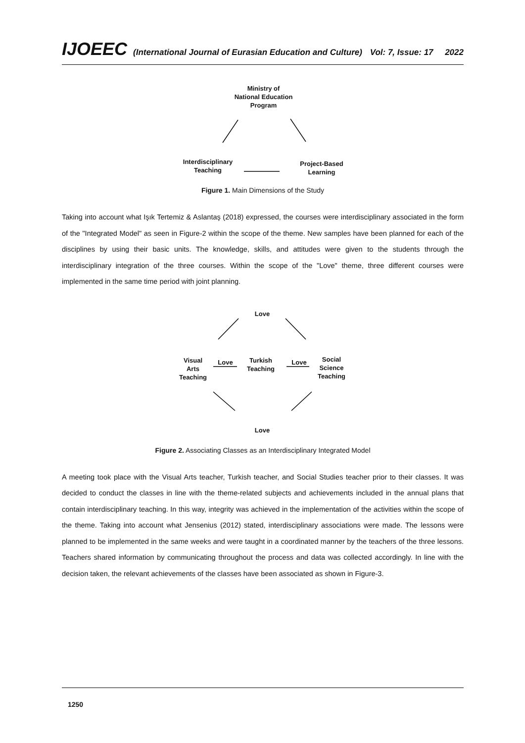IJOEEC (International Journal of Eurasian Education and Culture) Vol: 7, Issue: 17 2022
Ministry of
National Education
Program
Interdisciplinary
Teaching
Project-Based
Learning
Figure 1. Main Dimensions of the Study
Taking into account what Işık Tertemiz & Aslantaş (2018) expressed, the courses were interdisciplinary associated in the form of the "Integrated Model" as seen in Figure-2 within the scope of the theme. New samples have been planned for each of the disciplines by using their basic units. The knowledge, skills, and attitudes were given to the students through the interdisciplinary integration of the three courses. Within the scope of the "Love" theme, three different courses were implemented in the same time period with joint planning.
Love
Visual
Arts
Teaching
Love
Turkish
Teaching
Love
Social
Science
Teaching
Love
Figure 2. Associating Classes as an Interdisciplinary Integrated Model
A meeting took place with the Visual Arts teacher, Turkish teacher, and Social Studies teacher prior to their classes. It was decided to conduct the classes in line with the theme-related subjects and achievements included in the annual plans that contain interdisciplinary teaching. In this way, integrity was achieved in the implementation of the activities within the scope of the theme. Taking into account what Jensenius (2012) stated, interdisciplinary associations were made. The lessons were planned to be implemented in the same weeks and were taught in a coordinated manner by the teachers of the three lessons. Teachers shared information by communicating throughout the process and data was collected accordingly. In line with the decision taken, the relevant achievements of the classes have been associated as shown in Figure-3.
1250